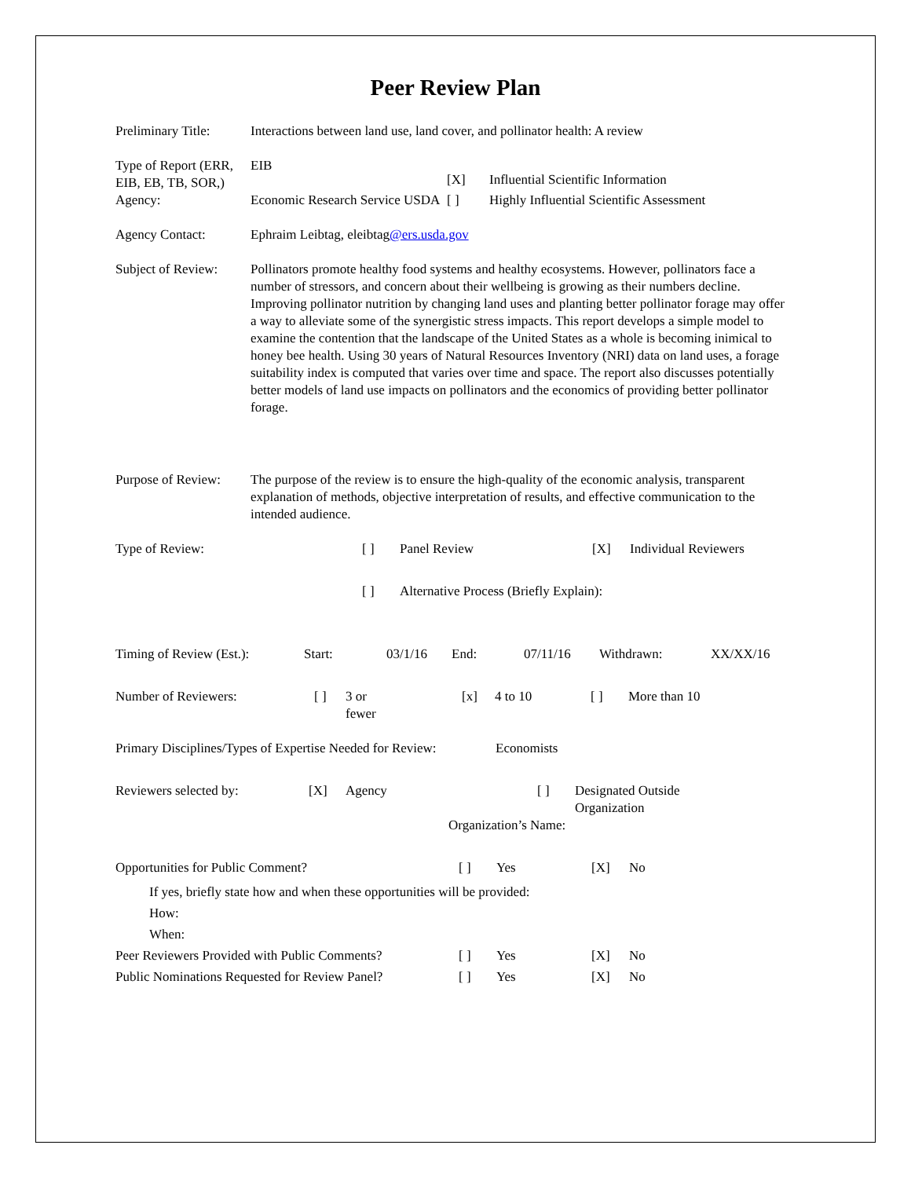Peer Review Plan
Preliminary Title:
Interactions between land use, land cover, and pollinator health: A review
Type of Report (ERR, EIB, EB, TB, SOR,)
EIB
[X] Influential Scientific Information
Agency: Economic Research Service USDA
[ ] Highly Influential Scientific Assessment
Agency Contact: Ephraim Leibtag, eleibtag@ers.usda.gov
Subject of Review:
Pollinators promote healthy food systems and healthy ecosystems. However, pollinators face a number of stressors, and concern about their wellbeing is growing as their numbers decline. Improving pollinator nutrition by changing land uses and planting better pollinator forage may offer a way to alleviate some of the synergistic stress impacts. This report develops a simple model to examine the contention that the landscape of the United States as a whole is becoming inimical to honey bee health. Using 30 years of Natural Resources Inventory (NRI) data on land uses, a forage suitability index is computed that varies over time and space. The report also discusses potentially better models of land use impacts on pollinators and the economics of providing better pollinator forage.
Purpose of Review:
The purpose of the review is to ensure the high-quality of the economic analysis, transparent explanation of methods, objective interpretation of results, and effective communication to the intended audience.
Type of Review: [ ] Panel Review [X] Individual Reviewers
[ ] Alternative Process (Briefly Explain):
Timing of Review (Est.):
Start: 03/1/16 End: 07/11/16 Withdrawn: XX/XX/16
Number of Reviewers: [ ] 3 or
fewer
[x] 4 to 10 [ ] More than 10
Primary Disciplines/Types of Expertise Needed for Review:
Economists
Reviewers selected by: [X] Agency [ ] Designated Outside
Organization
Organization’s Name:
Opportunities for Public Comment? [ ] Yes [X] No
If yes, briefly state how and when these opportunities will be provided:
How:
When:
Peer Reviewers Provided with Public Comments?
[ ] Yes [X] No
Public Nominations Requested for Review Panel?
[ ] Yes [X] No